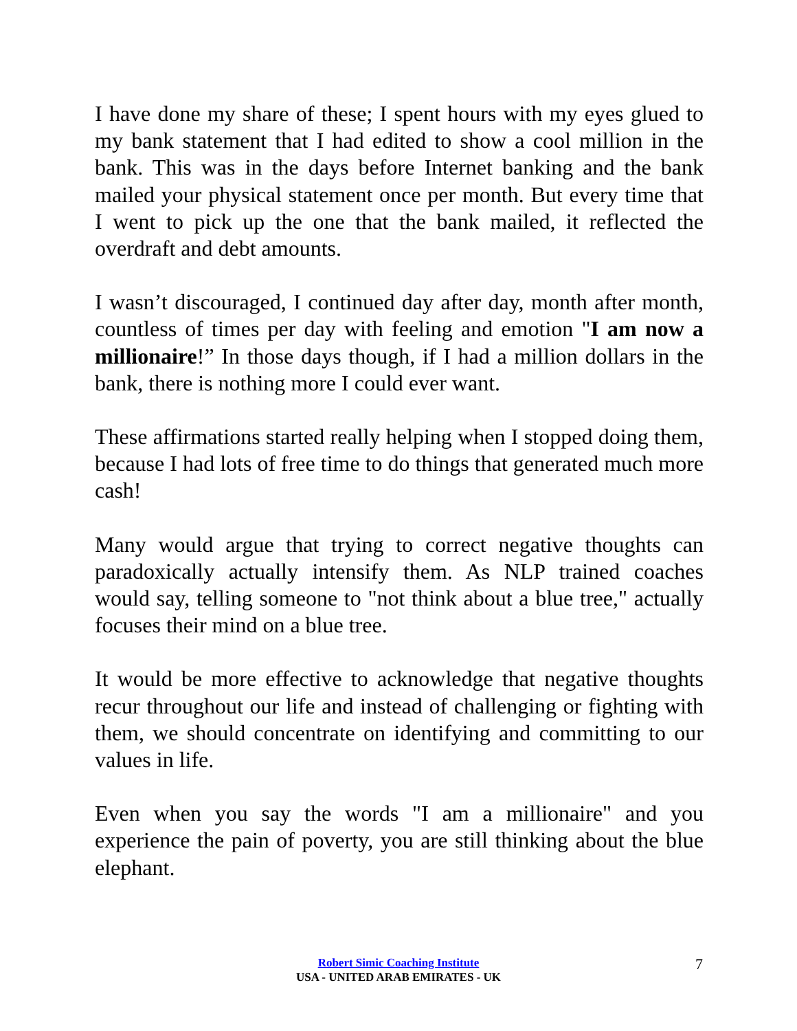I have done my share of these; I spent hours with my eyes glued to my bank statement that I had edited to show a cool million in the bank. This was in the days before Internet banking and the bank mailed your physical statement once per month. But every time that I went to pick up the one that the bank mailed, it reflected the overdraft and debt amounts.
I wasn’t discouraged, I continued day after day, month after month, countless of times per day with feeling and emotion "I am now a millionaire!” In those days though, if I had a million dollars in the bank, there is nothing more I could ever want.
These affirmations started really helping when I stopped doing them, because I had lots of free time to do things that generated much more cash!
Many would argue that trying to correct negative thoughts can paradoxically actually intensify them. As NLP trained coaches would say, telling someone to "not think about a blue tree," actually focuses their mind on a blue tree.
It would be more effective to acknowledge that negative thoughts recur throughout our life and instead of challenging or fighting with them, we should concentrate on identifying and committing to our values in life.
Even when you say the words "I am a millionaire" and you experience the pain of poverty, you are still thinking about the blue elephant.
Robert Simic Coaching Institute
USA - UNITED ARAB EMIRATES - UK
7